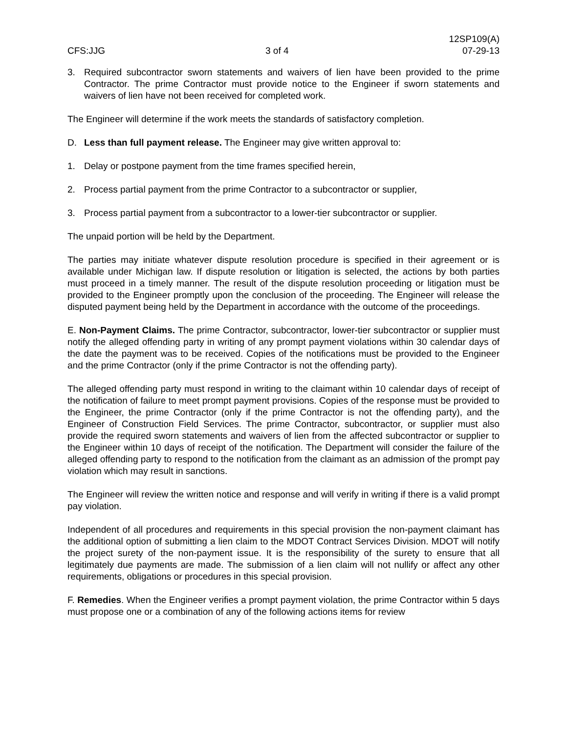CFS:JJG
3 of 4
12SP109(A)
07-29-13
3. Required subcontractor sworn statements and waivers of lien have been provided to the prime Contractor. The prime Contractor must provide notice to the Engineer if sworn statements and waivers of lien have not been received for completed work.
The Engineer will determine if the work meets the standards of satisfactory completion.
D. Less than full payment release. The Engineer may give written approval to:
1. Delay or postpone payment from the time frames specified herein,
2. Process partial payment from the prime Contractor to a subcontractor or supplier,
3. Process partial payment from a subcontractor to a lower-tier subcontractor or supplier.
The unpaid portion will be held by the Department.
The parties may initiate whatever dispute resolution procedure is specified in their agreement or is available under Michigan law. If dispute resolution or litigation is selected, the actions by both parties must proceed in a timely manner. The result of the dispute resolution proceeding or litigation must be provided to the Engineer promptly upon the conclusion of the proceeding. The Engineer will release the disputed payment being held by the Department in accordance with the outcome of the proceedings.
E. Non-Payment Claims. The prime Contractor, subcontractor, lower-tier subcontractor or supplier must notify the alleged offending party in writing of any prompt payment violations within 30 calendar days of the date the payment was to be received. Copies of the notifications must be provided to the Engineer and the prime Contractor (only if the prime Contractor is not the offending party).
The alleged offending party must respond in writing to the claimant within 10 calendar days of receipt of the notification of failure to meet prompt payment provisions. Copies of the response must be provided to the Engineer, the prime Contractor (only if the prime Contractor is not the offending party), and the Engineer of Construction Field Services. The prime Contractor, subcontractor, or supplier must also provide the required sworn statements and waivers of lien from the affected subcontractor or supplier to the Engineer within 10 days of receipt of the notification. The Department will consider the failure of the alleged offending party to respond to the notification from the claimant as an admission of the prompt pay violation which may result in sanctions.
The Engineer will review the written notice and response and will verify in writing if there is a valid prompt pay violation.
Independent of all procedures and requirements in this special provision the non-payment claimant has the additional option of submitting a lien claim to the MDOT Contract Services Division. MDOT will notify the project surety of the non-payment issue. It is the responsibility of the surety to ensure that all legitimately due payments are made. The submission of a lien claim will not nullify or affect any other requirements, obligations or procedures in this special provision.
F. Remedies. When the Engineer verifies a prompt payment violation, the prime Contractor within 5 days must propose one or a combination of any of the following actions items for review